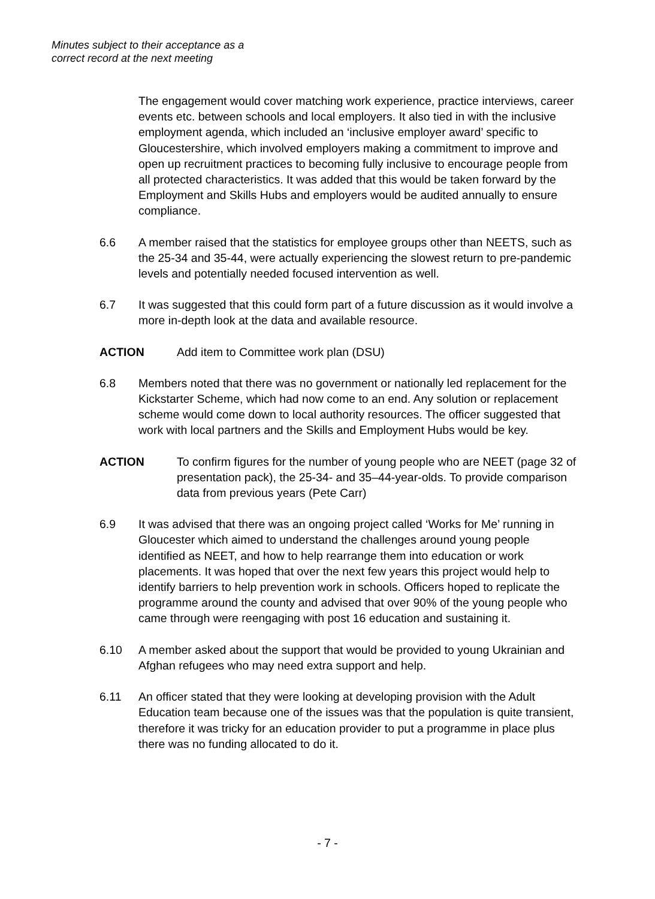Minutes subject to their acceptance as a
correct record at the next meeting
The engagement would cover matching work experience, practice interviews, career events etc. between schools and local employers. It also tied in with the inclusive employment agenda, which included an ‘inclusive employer award’ specific to Gloucestershire, which involved employers making a commitment to improve and open up recruitment practices to becoming fully inclusive to encourage people from all protected characteristics. It was added that this would be taken forward by the Employment and Skills Hubs and employers would be audited annually to ensure compliance.
6.6 A member raised that the statistics for employee groups other than NEETS, such as the 25-34 and 35-44, were actually experiencing the slowest return to pre-pandemic levels and potentially needed focused intervention as well.
6.7 It was suggested that this could form part of a future discussion as it would involve a more in-depth look at the data and available resource.
ACTION Add item to Committee work plan (DSU)
6.8 Members noted that there was no government or nationally led replacement for the Kickstarter Scheme, which had now come to an end. Any solution or replacement scheme would come down to local authority resources. The officer suggested that work with local partners and the Skills and Employment Hubs would be key.
ACTION To confirm figures for the number of young people who are NEET (page 32 of presentation pack), the 25-34- and 35–44-year-olds. To provide comparison data from previous years (Pete Carr)
6.9 It was advised that there was an ongoing project called ‘Works for Me’ running in Gloucester which aimed to understand the challenges around young people identified as NEET, and how to help rearrange them into education or work placements. It was hoped that over the next few years this project would help to identify barriers to help prevention work in schools. Officers hoped to replicate the programme around the county and advised that over 90% of the young people who came through were reengaging with post 16 education and sustaining it.
6.10 A member asked about the support that would be provided to young Ukrainian and Afghan refugees who may need extra support and help.
6.11 An officer stated that they were looking at developing provision with the Adult Education team because one of the issues was that the population is quite transient, therefore it was tricky for an education provider to put a programme in place plus there was no funding allocated to do it.
- 7 -